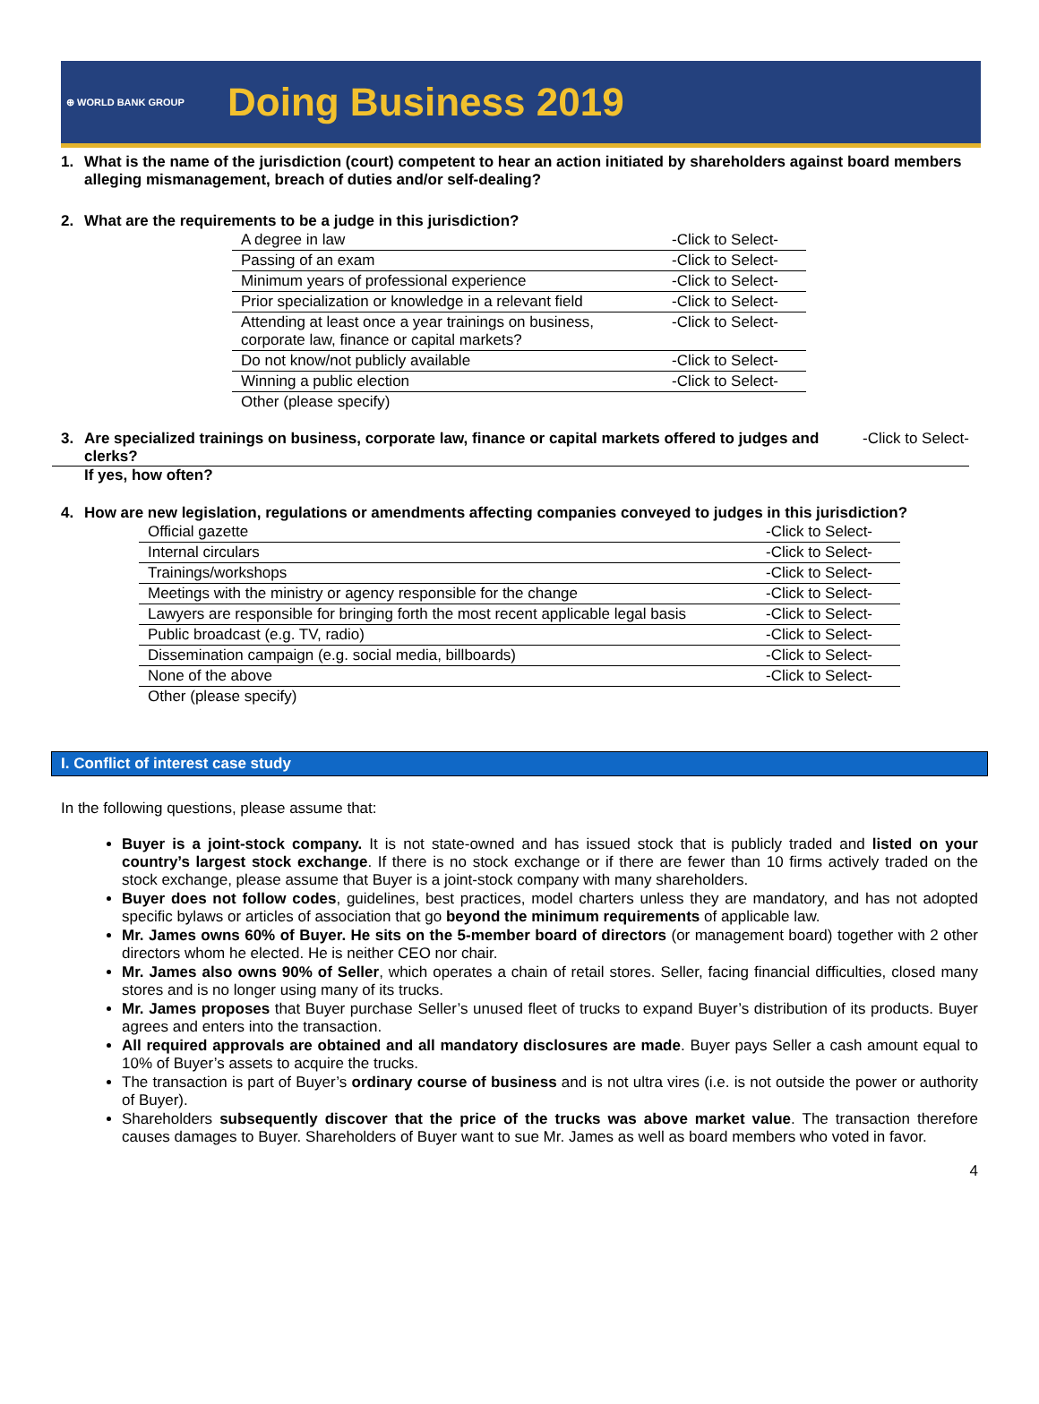⊕ WORLD BANK GROUP Doing Business 2019
1. What is the name of the jurisdiction (court) competent to hear an action initiated by shareholders against board members alleging mismanagement, breach of duties and/or self-dealing?
2. What are the requirements to be a judge in this jurisdiction?
| A degree in law | -Click to Select- |
| Passing of an exam | -Click to Select- |
| Minimum years of professional experience | -Click to Select- |
| Prior specialization or knowledge in a relevant field | -Click to Select- |
| Attending at least once a year trainings on business, corporate law, finance or capital markets? | -Click to Select- |
| Do not know/not publicly available | -Click to Select- |
| Winning a public election | -Click to Select- |
| Other (please specify) | |
3. Are specialized trainings on business, corporate law, finance or capital markets offered to judges and clerks? -Click to Select-
If yes, how often?
4. How are new legislation, regulations or amendments affecting companies conveyed to judges in this jurisdiction?
| Official gazette | -Click to Select- |
| Internal circulars | -Click to Select- |
| Trainings/workshops | -Click to Select- |
| Meetings with the ministry or agency responsible for the change | -Click to Select- |
| Lawyers are responsible for bringing forth the most recent applicable legal basis | -Click to Select- |
| Public broadcast (e.g. TV, radio) | -Click to Select- |
| Dissemination campaign (e.g. social media, billboards) | -Click to Select- |
| None of the above | -Click to Select- |
| Other (please specify) | |
I. Conflict of interest case study
In the following questions, please assume that:
Buyer is a joint-stock company. It is not state-owned and has issued stock that is publicly traded and listed on your country’s largest stock exchange. If there is no stock exchange or if there are fewer than 10 firms actively traded on the stock exchange, please assume that Buyer is a joint-stock company with many shareholders.
Buyer does not follow codes, guidelines, best practices, model charters unless they are mandatory, and has not adopted specific bylaws or articles of association that go beyond the minimum requirements of applicable law.
Mr. James owns 60% of Buyer. He sits on the 5-member board of directors (or management board) together with 2 other directors whom he elected. He is neither CEO nor chair.
Mr. James also owns 90% of Seller, which operates a chain of retail stores. Seller, facing financial difficulties, closed many stores and is no longer using many of its trucks.
Mr. James proposes that Buyer purchase Seller’s unused fleet of trucks to expand Buyer’s distribution of its products. Buyer agrees and enters into the transaction.
All required approvals are obtained and all mandatory disclosures are made. Buyer pays Seller a cash amount equal to 10% of Buyer’s assets to acquire the trucks.
The transaction is part of Buyer’s ordinary course of business and is not ultra vires (i.e. is not outside the power or authority of Buyer).
Shareholders subsequently discover that the price of the trucks was above market value. The transaction therefore causes damages to Buyer. Shareholders of Buyer want to sue Mr. James as well as board members who voted in favor.
4